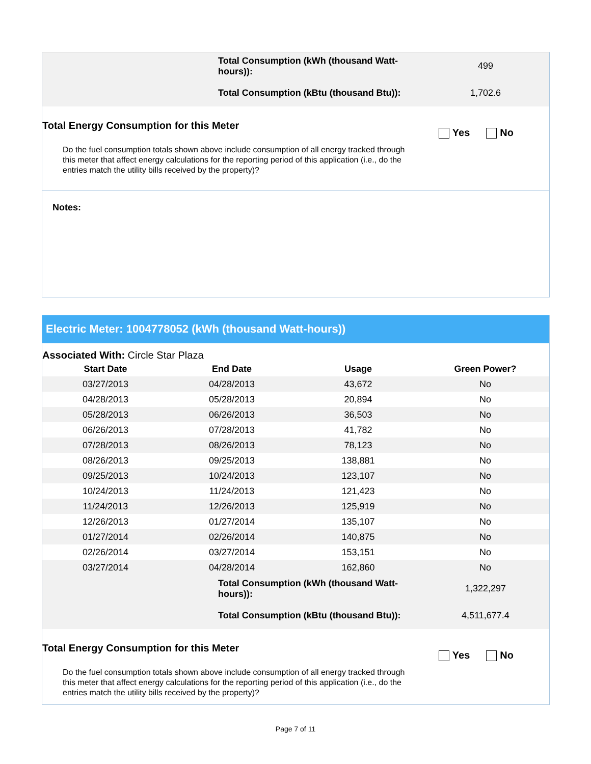| | Total Consumption (kWh (thousand Watt-hours)): | 499 |
| | Total Consumption (kBtu (thousand Btu)): | 1,702.6 |
Total Energy Consumption for this Meter
Yes No
Do the fuel consumption totals shown above include consumption of all energy tracked through this meter that affect energy calculations for the reporting period of this application (i.e., do the entries match the utility bills received by the property)?
Notes:
Electric Meter: 1004778052 (kWh (thousand Watt-hours))
Associated With: Circle Star Plaza
| Start Date | End Date | Usage | Green Power? |
| --- | --- | --- | --- |
| 03/27/2013 | 04/28/2013 | 43,672 | No |
| 04/28/2013 | 05/28/2013 | 20,894 | No |
| 05/28/2013 | 06/26/2013 | 36,503 | No |
| 06/26/2013 | 07/28/2013 | 41,782 | No |
| 07/28/2013 | 08/26/2013 | 78,123 | No |
| 08/26/2013 | 09/25/2013 | 138,881 | No |
| 09/25/2013 | 10/24/2013 | 123,107 | No |
| 10/24/2013 | 11/24/2013 | 121,423 | No |
| 11/24/2013 | 12/26/2013 | 125,919 | No |
| 12/26/2013 | 01/27/2014 | 135,107 | No |
| 01/27/2014 | 02/26/2014 | 140,875 | No |
| 02/26/2014 | 03/27/2014 | 153,151 | No |
| 03/27/2014 | 04/28/2014 | 162,860 | No |
| | Total Consumption (kWh (thousand Watt-hours)): | 1,322,297 |
| | Total Consumption (kBtu (thousand Btu)): | 4,511,677.4 |
Total Energy Consumption for this Meter
Yes No
Do the fuel consumption totals shown above include consumption of all energy tracked through this meter that affect energy calculations for the reporting period of this application (i.e., do the entries match the utility bills received by the property)?
Page 7 of 11